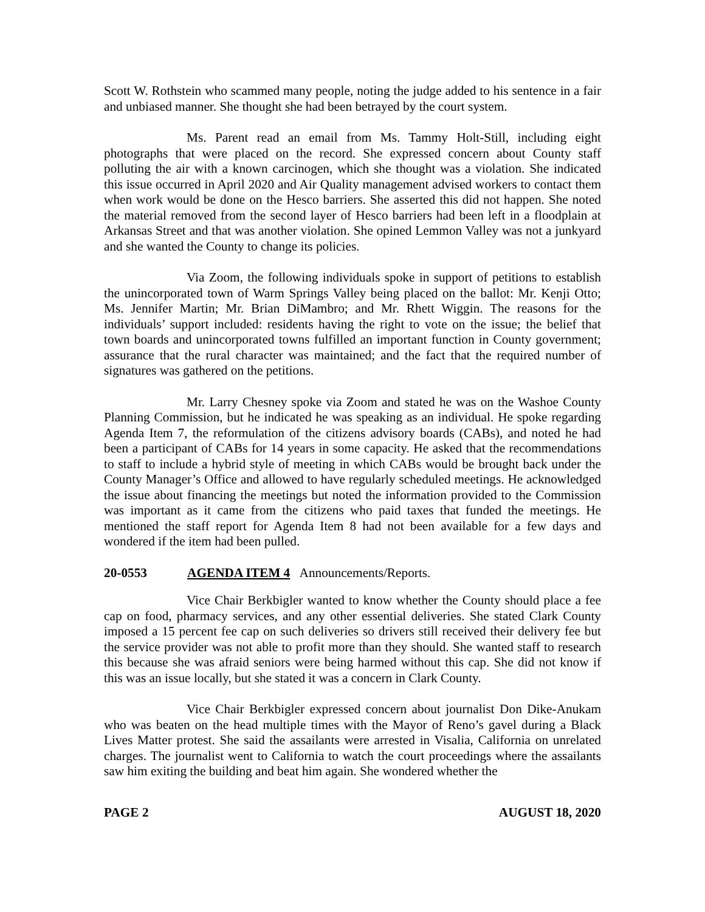Scott W. Rothstein who scammed many people, noting the judge added to his sentence in a fair and unbiased manner. She thought she had been betrayed by the court system.
Ms. Parent read an email from Ms. Tammy Holt-Still, including eight photographs that were placed on the record. She expressed concern about County staff polluting the air with a known carcinogen, which she thought was a violation. She indicated this issue occurred in April 2020 and Air Quality management advised workers to contact them when work would be done on the Hesco barriers. She asserted this did not happen. She noted the material removed from the second layer of Hesco barriers had been left in a floodplain at Arkansas Street and that was another violation. She opined Lemmon Valley was not a junkyard and she wanted the County to change its policies.
Via Zoom, the following individuals spoke in support of petitions to establish the unincorporated town of Warm Springs Valley being placed on the ballot: Mr. Kenji Otto; Ms. Jennifer Martin; Mr. Brian DiMambro; and Mr. Rhett Wiggin. The reasons for the individuals’ support included: residents having the right to vote on the issue; the belief that town boards and unincorporated towns fulfilled an important function in County government; assurance that the rural character was maintained; and the fact that the required number of signatures was gathered on the petitions.
Mr. Larry Chesney spoke via Zoom and stated he was on the Washoe County Planning Commission, but he indicated he was speaking as an individual. He spoke regarding Agenda Item 7, the reformulation of the citizens advisory boards (CABs), and noted he had been a participant of CABs for 14 years in some capacity. He asked that the recommendations to staff to include a hybrid style of meeting in which CABs would be brought back under the County Manager’s Office and allowed to have regularly scheduled meetings. He acknowledged the issue about financing the meetings but noted the information provided to the Commission was important as it came from the citizens who paid taxes that funded the meetings. He mentioned the staff report for Agenda Item 8 had not been available for a few days and wondered if the item had been pulled.
20-0553 AGENDA ITEM 4 Announcements/Reports.
Vice Chair Berkbigler wanted to know whether the County should place a fee cap on food, pharmacy services, and any other essential deliveries. She stated Clark County imposed a 15 percent fee cap on such deliveries so drivers still received their delivery fee but the service provider was not able to profit more than they should. She wanted staff to research this because she was afraid seniors were being harmed without this cap. She did not know if this was an issue locally, but she stated it was a concern in Clark County.
Vice Chair Berkbigler expressed concern about journalist Don Dike-Anukam who was beaten on the head multiple times with the Mayor of Reno’s gavel during a Black Lives Matter protest. She said the assailants were arrested in Visalia, California on unrelated charges. The journalist went to California to watch the court proceedings where the assailants saw him exiting the building and beat him again. She wondered whether the
PAGE 2 AUGUST 18, 2020